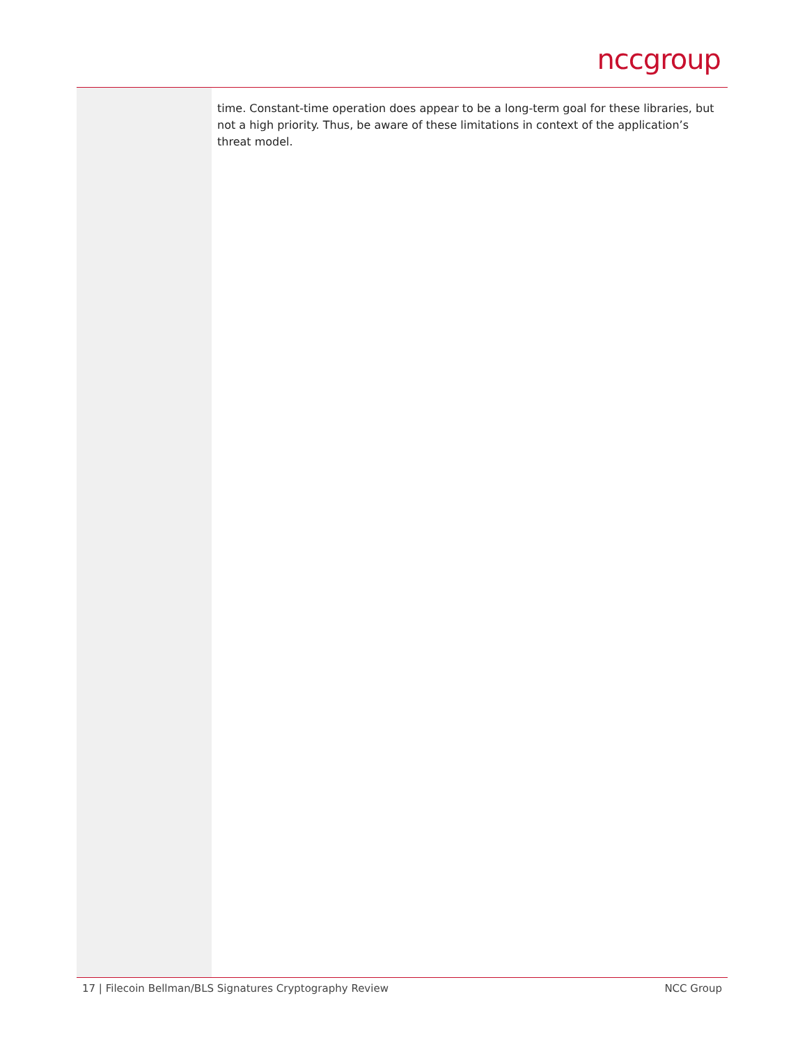nccgroup
time. Constant-time operation does appear to be a long-term goal for these libraries, but not a high priority. Thus, be aware of these limitations in context of the application’s threat model.
17 | Filecoin Bellman/BLS Signatures Cryptography Review NCC Group